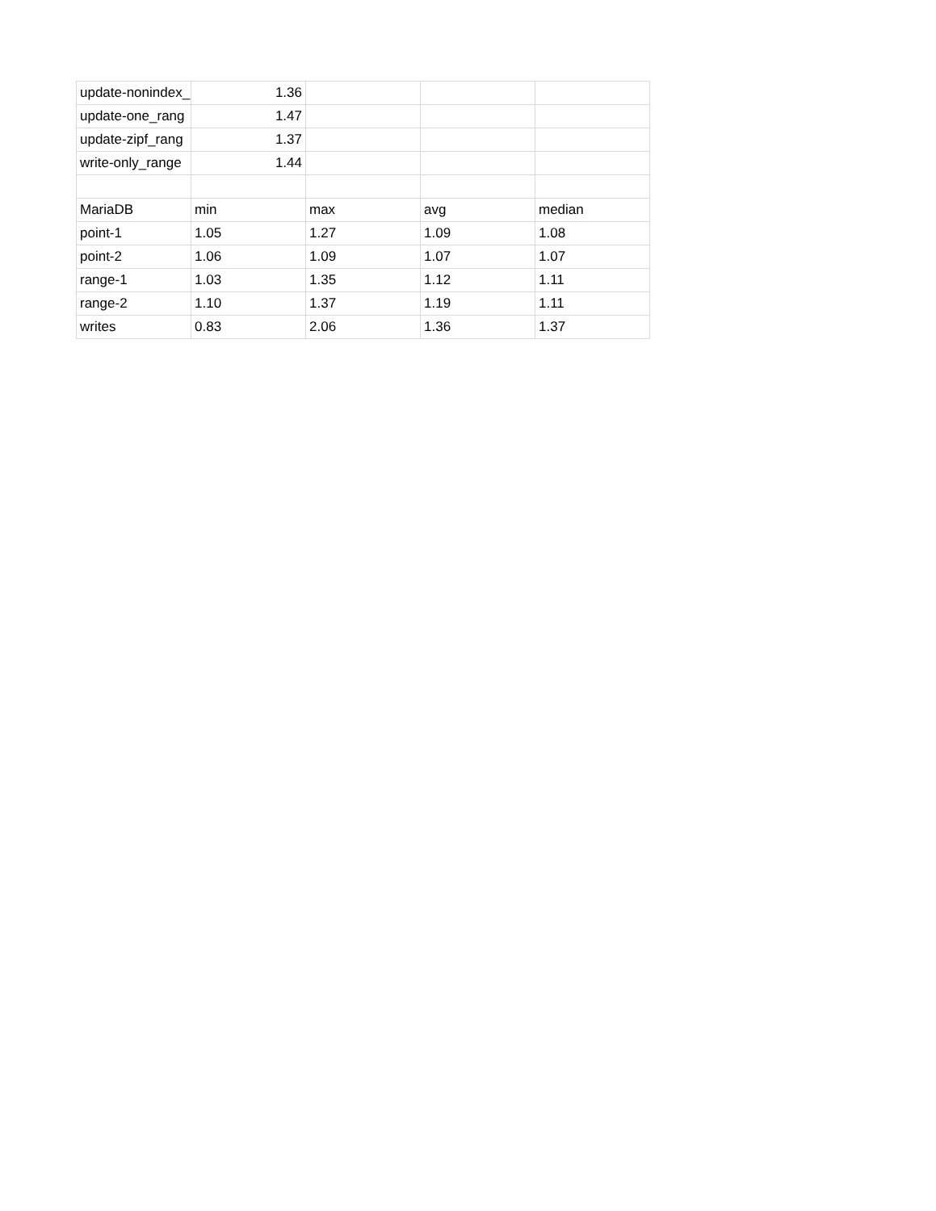| update-nonindex_ | 1.36 | | | |
| update-one_rang | 1.47 | | | |
| update-zipf_rang | 1.37 | | | |
| write-only_range | 1.44 | | | |
| MariaDB | min | max | avg | median |
| point-1 | 1.05 | 1.27 | 1.09 | 1.08 |
| point-2 | 1.06 | 1.09 | 1.07 | 1.07 |
| range-1 | 1.03 | 1.35 | 1.12 | 1.11 |
| range-2 | 1.10 | 1.37 | 1.19 | 1.11 |
| writes | 0.83 | 2.06 | 1.36 | 1.37 |